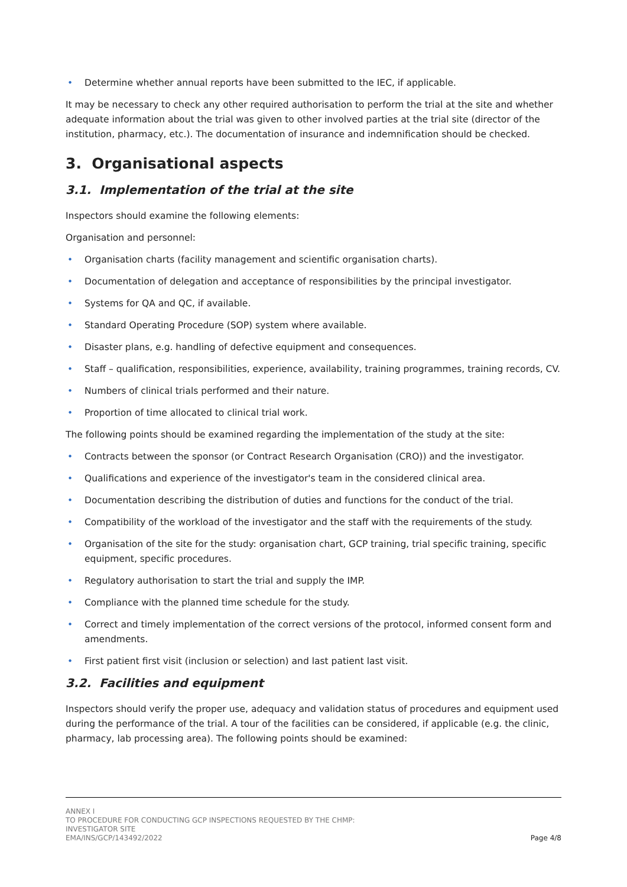• Determine whether annual reports have been submitted to the IEC, if applicable.
It may be necessary to check any other required authorisation to perform the trial at the site and whether adequate information about the trial was given to other involved parties at the trial site (director of the institution, pharmacy, etc.). The documentation of insurance and indemnification should be checked.
3. Organisational aspects
3.1. Implementation of the trial at the site
Inspectors should examine the following elements:
Organisation and personnel:
• Organisation charts (facility management and scientific organisation charts).
• Documentation of delegation and acceptance of responsibilities by the principal investigator.
• Systems for QA and QC, if available.
• Standard Operating Procedure (SOP) system where available.
• Disaster plans, e.g. handling of defective equipment and consequences.
• Staff – qualification, responsibilities, experience, availability, training programmes, training records, CV.
• Numbers of clinical trials performed and their nature.
• Proportion of time allocated to clinical trial work.
The following points should be examined regarding the implementation of the study at the site:
• Contracts between the sponsor (or Contract Research Organisation (CRO)) and the investigator.
• Qualifications and experience of the investigator's team in the considered clinical area.
• Documentation describing the distribution of duties and functions for the conduct of the trial.
• Compatibility of the workload of the investigator and the staff with the requirements of the study.
• Organisation of the site for the study: organisation chart, GCP training, trial specific training, specific equipment, specific procedures.
• Regulatory authorisation to start the trial and supply the IMP.
• Compliance with the planned time schedule for the study.
• Correct and timely implementation of the correct versions of the protocol, informed consent form and amendments.
• First patient first visit (inclusion or selection) and last patient last visit.
3.2. Facilities and equipment
Inspectors should verify the proper use, adequacy and validation status of procedures and equipment used during the performance of the trial. A tour of the facilities can be considered, if applicable (e.g. the clinic, pharmacy, lab processing area). The following points should be examined:
ANNEX I
TO PROCEDURE FOR CONDUCTING GCP INSPECTIONS REQUESTED BY THE CHMP:
INVESTIGATOR SITE
EMA/INS/GCP/143492/2022
Page 4/8